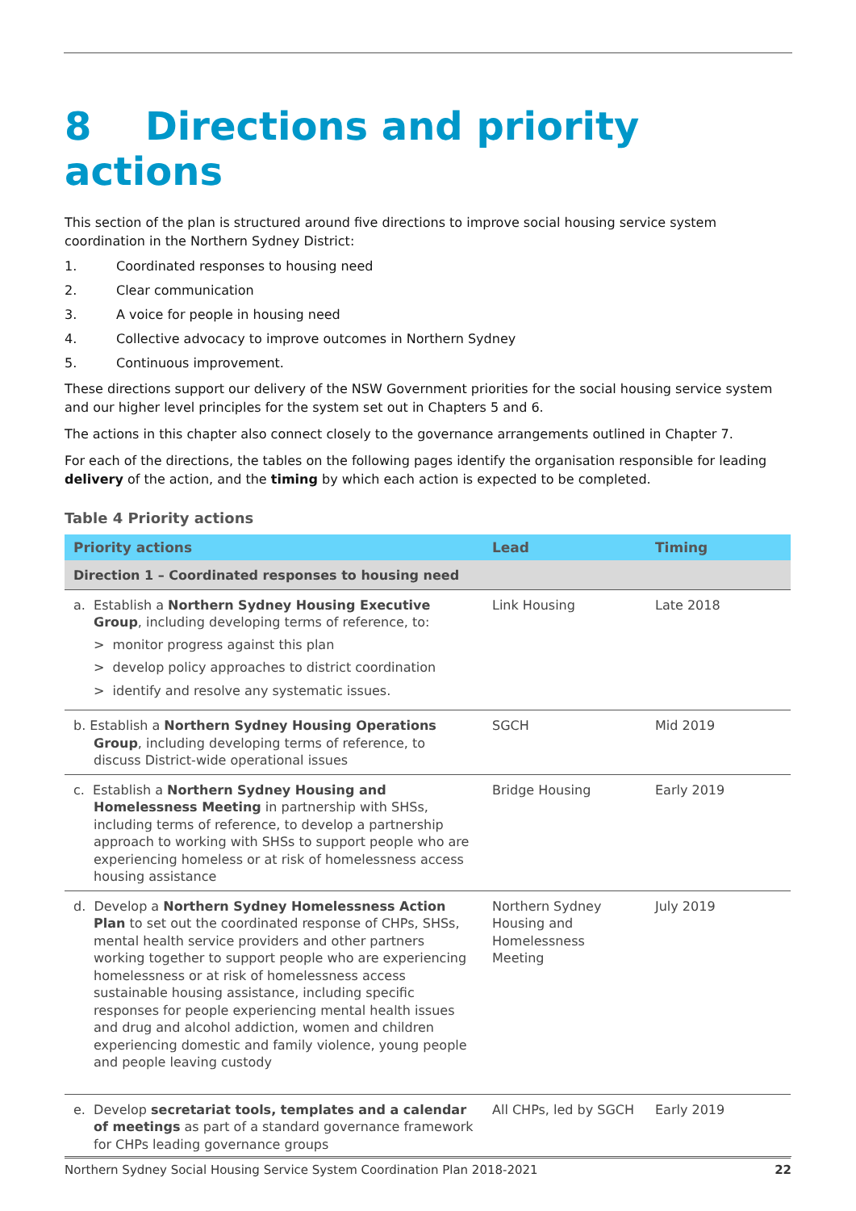8 Directions and priority actions
This section of the plan is structured around five directions to improve social housing service system coordination in the Northern Sydney District:
1. Coordinated responses to housing need
2. Clear communication
3. A voice for people in housing need
4. Collective advocacy to improve outcomes in Northern Sydney
5. Continuous improvement.
These directions support our delivery of the NSW Government priorities for the social housing service system and our higher level principles for the system set out in Chapters 5 and 6.
The actions in this chapter also connect closely to the governance arrangements outlined in Chapter 7.
For each of the directions, the tables on the following pages identify the organisation responsible for leading delivery of the action, and the timing by which each action is expected to be completed.
Table 4 Priority actions
| Priority actions | Lead | Timing |
| --- | --- | --- |
| Direction 1 – Coordinated responses to housing need | | |
| a. Establish a Northern Sydney Housing Executive Group , including developing terms of reference, to: > monitor progress against this plan > develop policy approaches to district coordination > identify and resolve any systematic issues. | Link Housing | Late 2018 |
| b. Establish a Northern Sydney Housing Operations Group , including developing terms of reference, to discuss District-wide operational issues | SGCH | Mid 2019 |
| c. Establish a Northern Sydney Housing and Homelessness Meeting in partnership with SHSs, including terms of reference, to develop a partnership approach to working with SHSs to support people who are experiencing homeless or at risk of homelessness access housing assistance | Bridge Housing | Early 2019 |
| d. Develop a Northern Sydney Homelessness Action Plan to set out the coordinated response of CHPs, SHSs, mental health service providers and other partners working together to support people who are experiencing homelessness or at risk of homelessness access sustainable housing assistance, including specific responses for people experiencing mental health issues and drug and alcohol addiction, women and children experiencing domestic and family violence, young people and people leaving custody | Northern Sydney Housing and Homelessness Meeting | July 2019 |
| e. Develop secretariat tools, templates and a calendar of meetings as part of a standard governance framework for CHPs leading governance groups | All CHPs, led by SGCH | Early 2019 |
Northern Sydney Social Housing Service System Coordination Plan 2018-2021 22